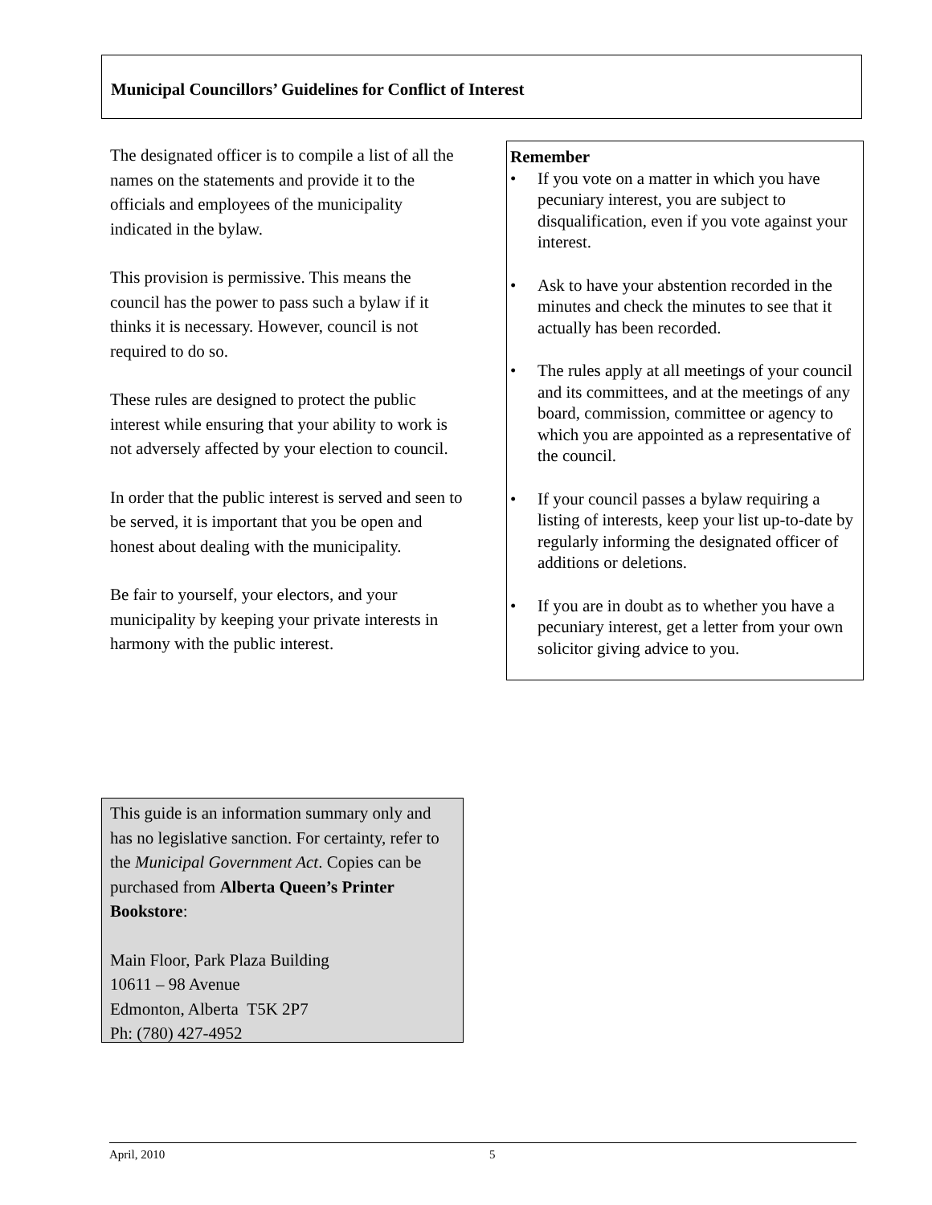Municipal Councillors’ Guidelines for Conflict of Interest
The designated officer is to compile a list of all the names on the statements and provide it to the officials and employees of the municipality indicated in the bylaw.
This provision is permissive. This means the council has the power to pass such a bylaw if it thinks it is necessary. However, council is not required to do so.
These rules are designed to protect the public interest while ensuring that your ability to work is not adversely affected by your election to council.
In order that the public interest is served and seen to be served, it is important that you be open and honest about dealing with the municipality.
Be fair to yourself, your electors, and your municipality by keeping your private interests in harmony with the public interest.
Remember
• If you vote on a matter in which you have pecuniary interest, you are subject to disqualification, even if you vote against your interest.
• Ask to have your abstention recorded in the minutes and check the minutes to see that it actually has been recorded.
• The rules apply at all meetings of your council and its committees, and at the meetings of any board, commission, committee or agency to which you are appointed as a representative of the council.
• If your council passes a bylaw requiring a listing of interests, keep your list up-to-date by regularly informing the designated officer of additions or deletions.
• If you are in doubt as to whether you have a pecuniary interest, get a letter from your own solicitor giving advice to you.
This guide is an information summary only and has no legislative sanction. For certainty, refer to the Municipal Government Act. Copies can be purchased from Alberta Queen’s Printer Bookstore:
Main Floor, Park Plaza Building
10611 – 98 Avenue
Edmonton, Alberta T5K 2P7
Ph: (780) 427-4952
April, 2010 5